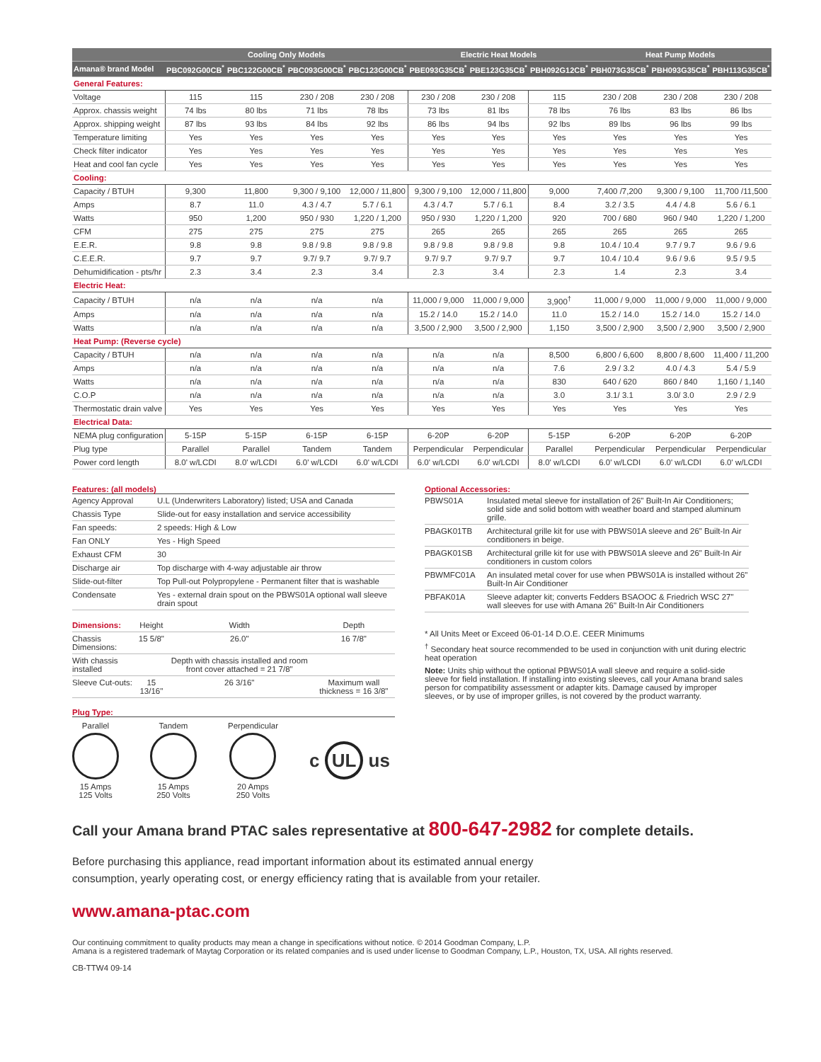| | Cooling Only Models | | | | Electric Heat Models | | | Heat Pump Models | | |
| --- | --- | --- | --- | --- | --- | --- | --- | --- | --- | --- |
| Amana® brand Model | PBC092G00CB<sup>*</sup> | PBC122G00CB<sup>*</sup> | PBC093G00CB<sup>*</sup> | PBC123G00CB<sup>*</sup> | PBE093G35CB<sup>*</sup> | PBE123G35CB<sup>*</sup> | PBH092G12CB<sup>*</sup> | PBH073G35CB<sup>*</sup> | PBH093G35CB<sup>*</sup> | PBH113G35CB<sup>*</sup> |
| General Features: | | | | | | | | | | |
| Voltage | 115 | 115 | 230 / 208 | 230 / 208 | 230 / 208 | 230 / 208 | 115 | 230 / 208 | 230 / 208 | 230 / 208 |
| Approx. chassis weight | 74 lbs | 80 lbs | 71 lbs | 78 lbs | 73 lbs | 81 lbs | 78 lbs | 76 lbs | 83 lbs | 86 lbs |
| Approx. shipping weight | 87 lbs | 93 lbs | 84 lbs | 92 lbs | 86 lbs | 94 lbs | 92 lbs | 89 lbs | 96 lbs | 99 lbs |
| Temperature limiting | Yes | Yes | Yes | Yes | Yes | Yes | Yes | Yes | Yes | Yes |
| Check filter indicator | Yes | Yes | Yes | Yes | Yes | Yes | Yes | Yes | Yes | Yes |
| Heat and cool fan cycle | Yes | Yes | Yes | Yes | Yes | Yes | Yes | Yes | Yes | Yes |
| Cooling: | | | | | | | | | | |
| Capacity / BTUH | 9,300 | 11,800 | 9,300 / 9,100 | 12,000 / 11,800 | 9,300 / 9,100 | 12,000 / 11,800 | 9,000 | 7,400 /7,200 | 9,300 / 9,100 | 11,700 /11,500 |
| Amps | 8.7 | 11.0 | 4.3 / 4.7 | 5.7 / 6.1 | 4.3 / 4.7 | 5.7 / 6.1 | 8.4 | 3.2 / 3.5 | 4.4 / 4.8 | 5.6 / 6.1 |
| Watts | 950 | 1,200 | 950 / 930 | 1,220 / 1,200 | 950 / 930 | 1,220 / 1,200 | 920 | 700 / 680 | 960 / 940 | 1,220 / 1,200 |
| CFM | 275 | 275 | 275 | 275 | 265 | 265 | 265 | 265 | 265 | 265 |
| E.E.R. | 9.8 | 9.8 | 9.8 / 9.8 | 9.8 / 9.8 | 9.8 / 9.8 | 9.8 / 9.8 | 9.8 | 10.4 / 10.4 | 9.7 / 9.7 | 9.6 / 9.6 |
| C.E.E.R. | 9.7 | 9.7 | 9.7/ 9.7 | 9.7/ 9.7 | 9.7/ 9.7 | 9.7/ 9.7 | 9.7 | 10.4 / 10.4 | 9.6 / 9.6 | 9.5 / 9.5 |
| Dehumidification - pts/hr | 2.3 | 3.4 | 2.3 | 3.4 | 2.3 | 3.4 | 2.3 | 1.4 | 2.3 | 3.4 |
| Electric Heat: | | | | | | | | | | |
| Capacity / BTUH | n/a | n/a | n/a | n/a | 11,000 / 9,000 | 11,000 / 9,000 | 3,900<sup>†</sup> | 11,000 / 9,000 | 11,000 / 9,000 | 11,000 / 9,000 |
| Amps | n/a | n/a | n/a | n/a | 15.2 / 14.0 | 15.2 / 14.0 | 11.0 | 15.2 / 14.0 | 15.2 / 14.0 | 15.2 / 14.0 |
| Watts | n/a | n/a | n/a | n/a | 3,500 / 2,900 | 3,500 / 2,900 | 1,150 | 3,500 / 2,900 | 3,500 / 2,900 | 3,500 / 2,900 |
| Heat Pump: (Reverse cycle) | | | | | | | | | | |
| Capacity / BTUH | n/a | n/a | n/a | n/a | n/a | n/a | 8,500 | 6,800 / 6,600 | 8,800 / 8,600 | 11,400 / 11,200 |
| Amps | n/a | n/a | n/a | n/a | n/a | n/a | 7.6 | 2.9 / 3.2 | 4.0 / 4.3 | 5.4 / 5.9 |
| Watts | n/a | n/a | n/a | n/a | n/a | n/a | 830 | 640 / 620 | 860 / 840 | 1,160 / 1,140 |
| C.O.P | n/a | n/a | n/a | n/a | n/a | n/a | 3.0 | 3.1/ 3.1 | 3.0/ 3.0 | 2.9 / 2.9 |
| Thermostatic drain valve | Yes | Yes | Yes | Yes | Yes | Yes | Yes | Yes | Yes | Yes |
| Electrical Data: | | | | | | | | | | |
| NEMA plug configuration | 5-15P | 5-15P | 6-15P | 6-15P | 6-20P | 6-20P | 5-15P | 6-20P | 6-20P | 6-20P |
| Plug type | Parallel | Parallel | Tandem | Tandem | Perpendicular | Perpendicular | Parallel | Perpendicular | Perpendicular | Perpendicular |
| Power cord length | 8.0' w/LCDI | 8.0' w/LCDI | 6.0' w/LCDI | 6.0' w/LCDI | 6.0' w/LCDI | 6.0' w/LCDI | 8.0' w/LCDI | 6.0' w/LCDI | 6.0' w/LCDI | 6.0' w/LCDI |
Features: (all models)
| Agency Approval | U.L (Underwriters Laboratory) listed; USA and Canada |
| Chassis Type | Slide-out for easy installation and service accessibility |
| Fan speeds: | 2 speeds: High & Low |
| Fan ONLY | Yes - High Speed |
| Exhaust CFM | 30 |
| Discharge air | Top discharge with 4-way adjustable air throw |
| Slide-out-filter | Top Pull-out Polypropylene - Permanent filter that is washable |
| Condensate | Yes - external drain spout on the PBWS01A optional wall sleeve drain spout |
| Dimensions: | Height | Width | Depth |
| Chassis Dimensions: | 15 5/8" | 26.0" | 16 7/8" |
| With chassis installed | | Depth with chassis installed and room front cover attached = 21 7/8" | |
| Sleeve Cut-outs: | 15 13/16" | 26 3/16" | Maximum wall thickness = 16 3/8" |
Plug Type:
Parallel
15 Amps
125 Volts
Tandem
15 Amps
250 Volts
Perpendicular
20 Amps
250 Volts
c UL us
Optional Accessories:
| PBWS01A | Insulated metal sleeve for installation of 26" Built-In Air Conditioners; solid side and solid bottom with weather board and stamped aluminum grille. |
| PBAGK01TB | Architectural grille kit for use with PBWS01A sleeve and 26" Built-In Air conditioners in beige. |
| PBAGK01SB | Architectural grille kit for use with PBWS01A sleeve and 26" Built-In Air conditioners in custom colors |
| PBWMFC01A | An insulated metal cover for use when PBWS01A is installed without 26" Built-In Air Conditioner |
| PBFAK01A | Sleeve adapter kit; converts Fedders BSAOOC & Friedrich WSC 27" wall sleeves for use with Amana 26" Built-In Air Conditioners |
* All Units Meet or Exceed 06-01-14 D.O.E. CEER Minimums
<sup>†</sup> Secondary heat source recommended to be used in conjunction with unit during electric heat operation
Note: Units ship without the optional PBWS01A wall sleeve and require a solid-side sleeve for field installation. If installing into existing sleeves, call your Amana brand sales person for compatibility assessment or adapter kits. Damage caused by improper sleeves, or by use of improper grilles, is not covered by the product warranty.
Call your Amana brand PTAC sales representative at 800-647-2982 for complete details.
Before purchasing this appliance, read important information about its estimated annual energy consumption, yearly operating cost, or energy efficiency rating that is available from your retailer.
www.amana-ptac.com
Our continuing commitment to quality products may mean a change in specifications without notice. © 2014 Goodman Company, L.P.
Amana is a registered trademark of Maytag Corporation or its related companies and is used under license to Goodman Company, L.P., Houston, TX, USA. All rights reserved.
CB-TTW4 09-14